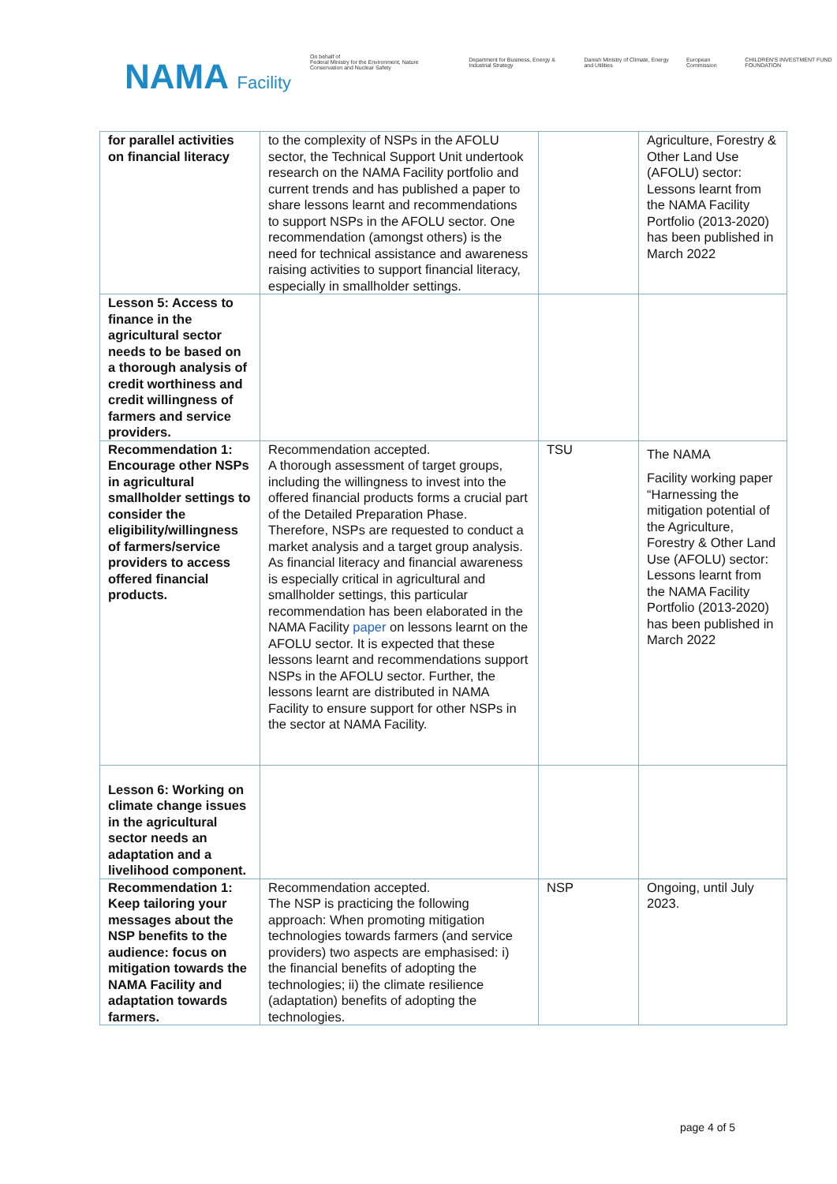NAMA Facility
On behalf of
Federal Ministry for the Environment, Nature Conservation and Nuclear Safety
Department for Business, Energy & Industrial Strategy
Danish Ministry of Climate, Energy and Utilities
European Commission
CHILDREN'S INVESTMENT FUND FOUNDATION
| for parallel activities on financial literacy | to the complexity of NSPs in the AFOLU sector, the Technical Support Unit undertook research on the NAMA Facility portfolio and current trends and has published a paper to share lessons learnt and recommendations to support NSPs in the AFOLU sector. One recommendation (amongst others) is the need for technical assistance and awareness raising activities to support financial literacy, especially in smallholder settings. | | Agriculture, Forestry & Other Land Use (AFOLU) sector: Lessons learnt from the NAMA Facility Portfolio (2013-2020) has been published in March 2022 |
| Lesson 5: Access to finance in the agricultural sector needs to be based on a thorough analysis of credit worthiness and credit willingness of farmers and service providers. | | | |
| Recommendation 1: Encourage other NSPs in agricultural smallholder settings to consider the eligibility/willingness of farmers/service providers to access offered financial products. | Recommendation accepted. A thorough assessment of target groups, including the willingness to invest into the offered financial products forms a crucial part of the Detailed Preparation Phase. Therefore, NSPs are requested to conduct a market analysis and a target group analysis. As financial literacy and financial awareness is especially critical in agricultural and smallholder settings, this particular recommendation has been elaborated in the NAMA Facility paper on lessons learnt on the AFOLU sector. It is expected that these lessons learnt and recommendations support NSPs in the AFOLU sector. Further, the lessons learnt are distributed in NAMA Facility to ensure support for other NSPs in the sector at NAMA Facility. | TSU | The NAMA Facility working paper “Harnessing the mitigation potential of the Agriculture, Forestry & Other Land Use (AFOLU) sector: Lessons learnt from the NAMA Facility Portfolio (2013-2020) has been published in March 2022 |
| Lesson 6: Working on climate change issues in the agricultural sector needs an adaptation and a livelihood component. | | | |
| Recommendation 1: Keep tailoring your messages about the NSP benefits to the audience: focus on mitigation towards the NAMA Facility and adaptation towards farmers. | Recommendation accepted. The NSP is practicing the following approach: When promoting mitigation technologies towards farmers (and service providers) two aspects are emphasised: i) the financial benefits of adopting the technologies; ii) the climate resilience (adaptation) benefits of adopting the technologies. | NSP | Ongoing, until July 2023. |
page 4 of 5